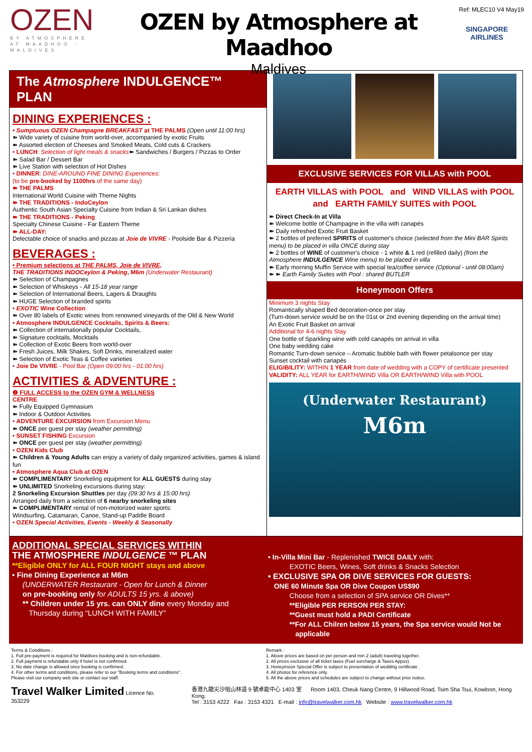OZEN
BY ATMOSPHERE
AT MAADHOO - MALDIVES
OZEN by Atmosphere at Maadhoo
Maldives
SINGAPORE AIRLINES
Ref: MLEC10 V4 May19
The Atmosphere INDULGENCE™ PLAN
DINING EXPERIENCES :
• Sumptuous OZEN Champagne BREAKFAST at THE PALMS (Open until 11:00 hrs)
➽ Wide variety of cuisine from world-over, accompanied by exotic Fruits
➽ Assorted election of Cheeses and Smoked Meats, Cold cuts & Crackers
• LUNCH: Selection of light meals & snacks➽ Sandwiches / Burgers / Pizzas to Order
➽ Salad Bar / Dessert Bar
➽ Live Station with selection of Hot Dishes
• DINNER: DINE-AROUND FINE DINING Experiences:
(to be pre-booked by 1100hrs of the same day)
➽ THE PALMS
International World Cuisine with Theme Nights
➽ THE TRADITIONS - IndoCeylon
Authentic South Asian Specialty Cuisine from Indian & Sri Lankan dishes
➽ THE TRADITIONS - Peking
Specialty Chinese Cuisine - Far Eastern Theme
➽ ALL-DAY:
Delectable choice of snacks and pizzas at Joie de VIVRE - Poolside Bar & Pizzeria
BEVERAGES :
• Premium selections at THE PALMS, Joie de VIVRE,
THE TRADITIONS INDOCeylon & Peking, M6m (Underwater Restaurant)
➽ Selection of Champagnes
➽ Selection of Whiskeys - All 15-18 year range
➽ Selection of International Beers, Lagers & Draughts
➽ HUGE Selection of branded spirits
• EXOTIC Wine Collection
➽ Over 80 labels of Exotic wines from renowned vineyards of the Old & New World
• Atmosphere INDULGENCE Cocktails, Spirits & Beers:
➽ Collection of internationally popular Cocktails,
➽ Signature cocktails, Mocktails
➽ Collection of Exotic Beers from world-over
➽ Fresh Juices, Milk Shakes, Soft Drinks, mineralized water
➽ Selection of Exotic Teas & Coffee varieties
• Joie De VIVRE - Pool Bar (Open 09:00 hrs - 01:00 hrs)
ACTIVITIES & ADVENTURE :
❷ FULL ACCESS to the OZEN GYM & WELLNESS
CENTRE
➽ Fully Equipped Gymnasium
➽ Indoor & Outdoor Activities
• ADVENTURE EXCURSION from Excursion Menu
➽ ONCE per guest per stay (weather permitting)
• SUNSET FISHING Excursion
➽ ONCE per guest per stay (weather permitting)
• OZEN Kids Club
➽ Children & Young Adults can enjoy a variety of daily organized activities, games & island fun
• Atmosphere Aqua Club at OZEN
➽ COMPLIMENTARY Snorkeling equipment for ALL GUESTS during stay
➽ UNLIMITED Snorkeling excursions during stay:
2 Snorkeling Excursion Shuttles per day (09:30 hrs & 15:00 hrs)
Arranged daily from a selection of 6 nearby snorkeling sites
➽ COMPLIMENTARY rental of non-motorized water sports:
Windsurfing, Catamaran, Canoe, Stand-up Paddle Board
• OZEN Special Activities, Events - Weekly & Seasonally
EXCLUSIVE SERVICES FOR VILLAS with POOL
EARTH VILLAS with POOL and WIND VILLAS with POOL
and EARTH FAMILY SUITES with POOL
➽ Direct Check-In at Villa
➽ Welcome bottle of Champagne in the villa with canapés
➽ Daily refreshed Exotic Fruit Basket
➽ 2 bottles of preferred SPIRITS of customer's choice (selected from the Mini BAR Spirits menu) to be placed in villa ONCE during stay
➽ 2 bottles of WINE of customer's choice - 1 white & 1 red (refilled daily) (from the Atmosphere INDULGENCE Wine menu) to be placed in villa
➽ Early morning Muffin Service with special tea/coffee service (Optional - until 08:00am)
➽ ➽ Earth Family Suites with Pool : shared BUTLER
Honeymoon Offers
Minimum 3 nights Stay
Romantically shaped Bed decoration-once per stay
(Turn-down service would be on the 01st or 2nd evening depending on the arrival time)
An Exotic Fruit Basket on arrival
Additional for 4-6 nights Stay
One bottle of Sparkling wine with cold canapés on arrival in villa
One baby wedding cake
Romantic Turn-down service – Aromatic bubble bath with flower petalsonce per stay
Sunset cocktail with canapés
ELIGIBILITY: WITHIN 1 YEAR from date of wedding with a COPY of certificate presented
VALIDITY: ALL YEAR for EARTH/WIND Villa OR EARTH/WIND Villa with POOL
(Underwater Restaurant)
M6m
ADDITIONAL SPECIAL SERVICES WITHIN
THE ATMOSPHERE INDULGENCE ™ PLAN
**Eligible ONLY for ALL FOUR NIGHT stays and above
• Fine Dining Experience at M6m
(UNDERWATER Restaurant - Open for Lunch & Dinner
on pre-booking only for ADULTS 15 yrs. & above)
** Children under 15 yrs. can ONLY dine every Monday and
Thursday during “LUNCH WITH FAMILY”
• In-Villa Mini Bar - Replenished TWICE DAILY with:
EXOTIC Beers, Wines, Soft drinks & Snacks Selection
• EXCLUSIVE SPA OR DIVE SERVICES FOR GUESTS:
ONE 60 Minute Spa OR Dive Coupon US$90
Choose from a selection of SPA service OR Dives**
**Eligible PER PERSON PER STAY:
**Guest must hold a PADI Certificate
**For ALL Chilren below 15 years, the Spa service would Not be
applicable
Terms & Conditions :
1. Full pre-payment is required for Maldives booking and is non-refundable.
2. Full payment is refundable only if hotel is not confirmed.
3. No date change is allowed once booking is confirmed.
4. For other terms and conditions, please refer to our "Booking terms and conditions".
Please visit our company web site or contact our staff.
Remark :
1. Above prices are based on per person and min 2 (adult) traveling together.
2. All prices exclusive of all ticket taxes (Fuel surcharge & Taxes Appox)
3. Honeymoon Special Offer is subject to presentation of wedding certificate .
4. All photos for reference only.
5. All the above prices and schedules are subject to change without prior notice.
Travel Walker Limited Licence No. 353229
香港九龍尖沙咀山林道 9 號卓能中心 1403 室 Room 1403, Cheuk Nang Centre, 9 Hillwood Road, Tsim Sha Tsui, Kowloon, Hong Kong.
Tel : 3153 4222 Fax : 3153 4321 E-mail : info@travelwalker.com.hk Website : www.travelwalker.com.hk